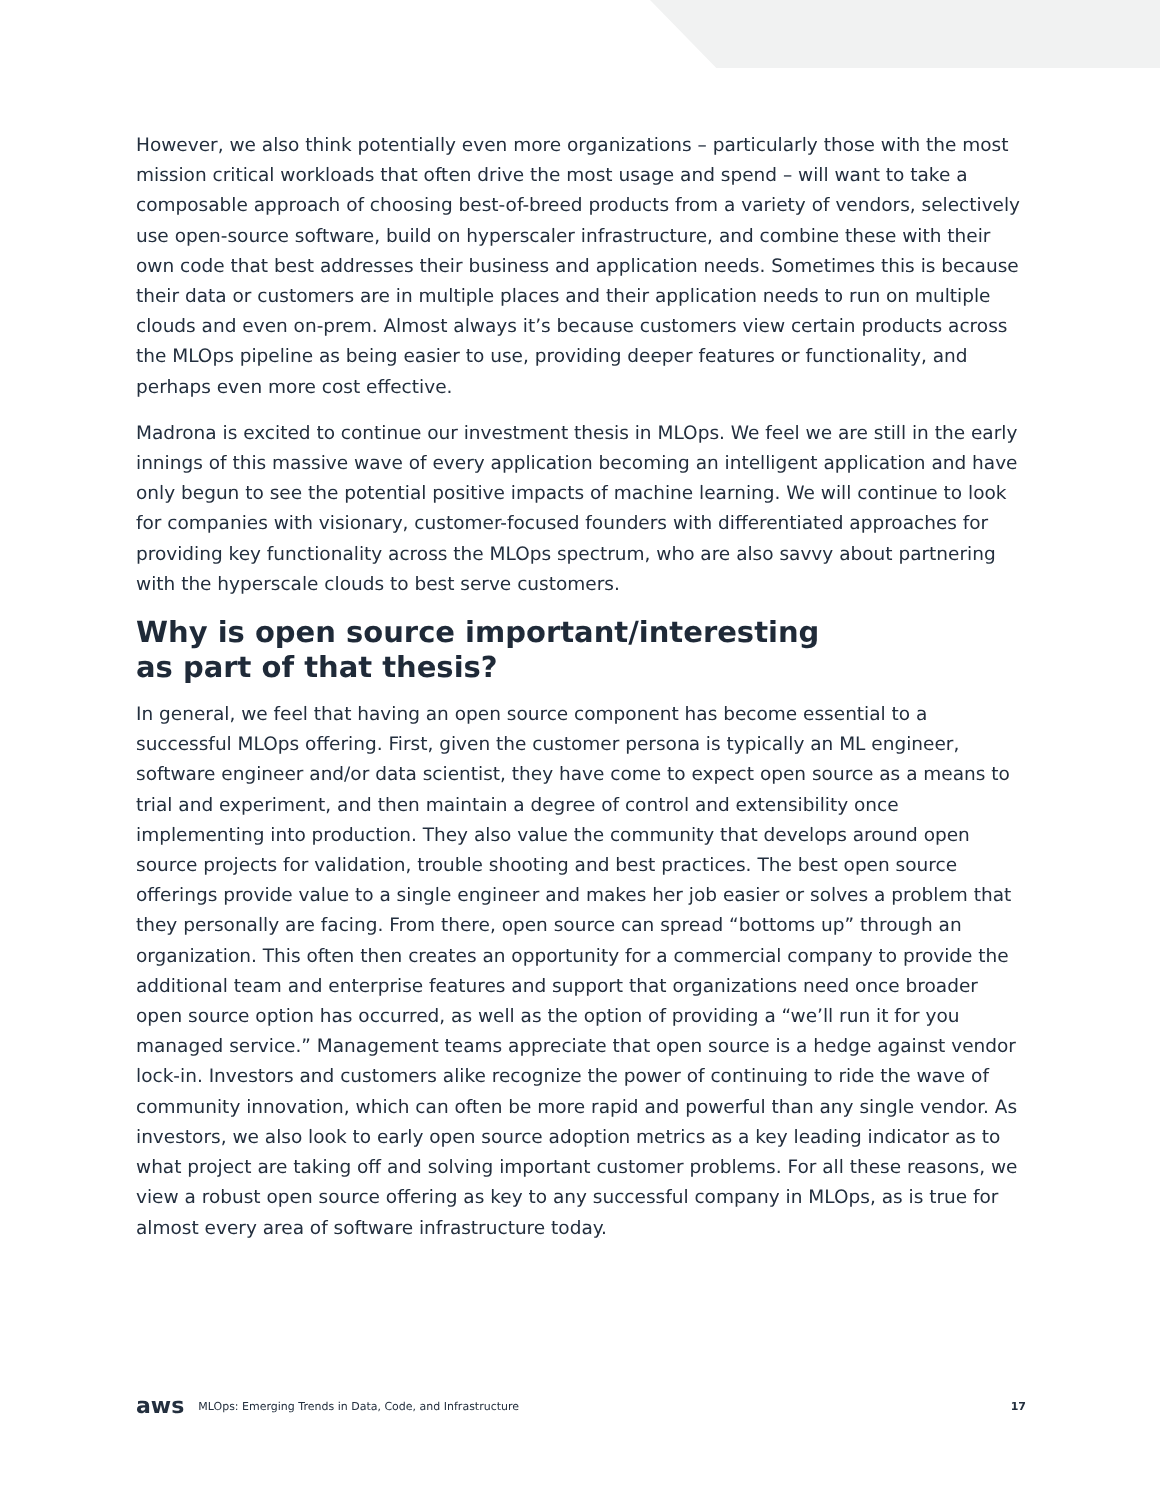However, we also think potentially even more organizations – particularly those with the most mission critical workloads that often drive the most usage and spend – will want to take a composable approach of choosing best-of-breed products from a variety of vendors, selectively use open-source software, build on hyperscaler infrastructure, and combine these with their own code that best addresses their business and application needs. Sometimes this is because their data or customers are in multiple places and their application needs to run on multiple clouds and even on-prem. Almost always it’s because customers view certain products across the MLOps pipeline as being easier to use, providing deeper features or functionality, and perhaps even more cost effective.
Madrona is excited to continue our investment thesis in MLOps. We feel we are still in the early innings of this massive wave of every application becoming an intelligent application and have only begun to see the potential positive impacts of machine learning. We will continue to look for companies with visionary, customer-focused founders with differentiated approaches for providing key functionality across the MLOps spectrum, who are also savvy about partnering with the hyperscale clouds to best serve customers.
Why is open source important/interesting
as part of that thesis?
In general, we feel that having an open source component has become essential to a successful MLOps offering. First, given the customer persona is typically an ML engineer, software engineer and/or data scientist, they have come to expect open source as a means to trial and experiment, and then maintain a degree of control and extensibility once implementing into production. They also value the community that develops around open source projects for validation, trouble shooting and best practices. The best open source offerings provide value to a single engineer and makes her job easier or solves a problem that they personally are facing. From there, open source can spread “bottoms up” through an organization. This often then creates an opportunity for a commercial company to provide the additional team and enterprise features and support that organizations need once broader open source option has occurred, as well as the option of providing a “we’ll run it for you managed service.” Management teams appreciate that open source is a hedge against vendor lock-in. Investors and customers alike recognize the power of continuing to ride the wave of community innovation, which can often be more rapid and powerful than any single vendor. As investors, we also look to early open source adoption metrics as a key leading indicator as to what project are taking off and solving important customer problems. For all these reasons, we view a robust open source offering as key to any successful company in MLOps, as is true for almost every area of software infrastructure today.
aws MLOps: Emerging Trends in Data, Code, and Infrastructure 17